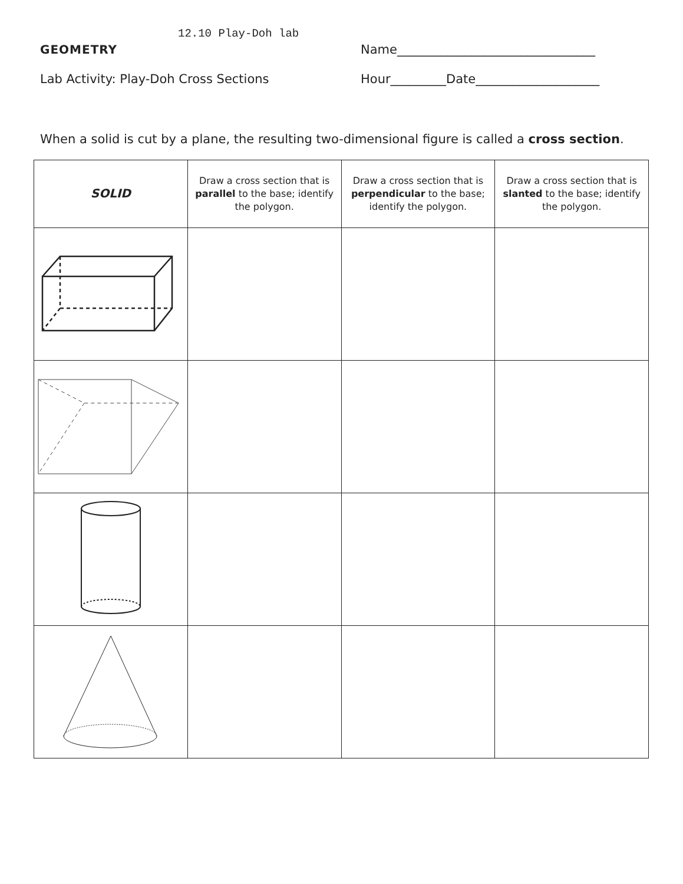12.10 Play-Doh lab
GEOMETRY Name________________________________
Lab Activity: Play-Doh Cross Sections Hour_________Date____________________
When a solid is cut by a plane, the resulting two-dimensional figure is called a cross section.
| SOLID | Draw a cross section that is parallel to the base; identify the polygon. | Draw a cross section that is perpendicular to the base; identify the polygon. | Draw a cross section that is slanted to the base; identify the polygon. |
| --- | --- | --- | --- |